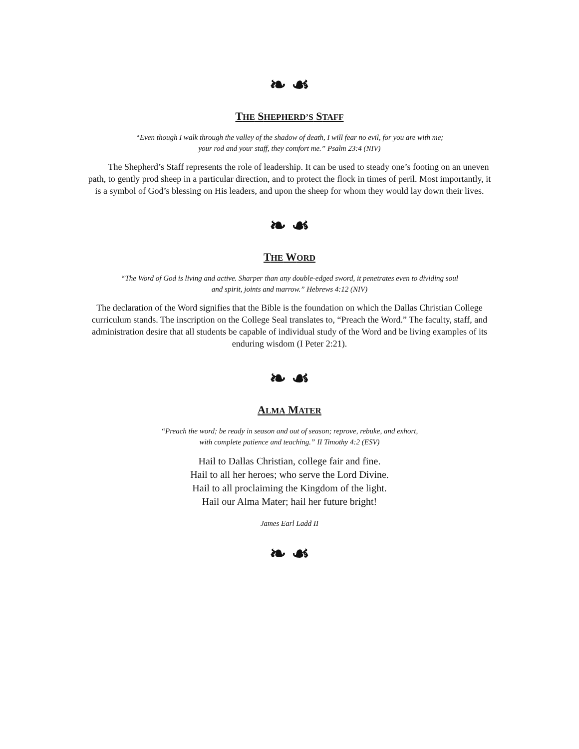❧ ☙
THE SHEPHERD’S STAFF
“Even though I walk through the valley of the shadow of death, I will fear no evil, for you are with me;
your rod and your staff, they comfort me.” Psalm 23:4 (NIV)
The Shepherd’s Staff represents the role of leadership. It can be used to steady one’s footing on an uneven path, to gently prod sheep in a particular direction, and to protect the flock in times of peril. Most importantly, it is a symbol of God’s blessing on His leaders, and upon the sheep for whom they would lay down their lives.
❧ ☙
THE WORD
“The Word of God is living and active. Sharper than any double-edged sword, it penetrates even to dividing soul
and spirit, joints and marrow.” Hebrews 4:12 (NIV)
The declaration of the Word signifies that the Bible is the foundation on which the Dallas Christian College curriculum stands. The inscription on the College Seal translates to, “Preach the Word.” The faculty, staff, and administration desire that all students be capable of individual study of the Word and be living examples of its enduring wisdom (I Peter 2:21).
❧ ☙
ALMA MATER
“Preach the word; be ready in season and out of season; reprove, rebuke, and exhort,
with complete patience and teaching.” II Timothy 4:2 (ESV)
Hail to Dallas Christian, college fair and fine.
Hail to all her heroes; who serve the Lord Divine.
Hail to all proclaiming the Kingdom of the light.
Hail our Alma Mater; hail her future bright!
James Earl Ladd II
❧ ☙